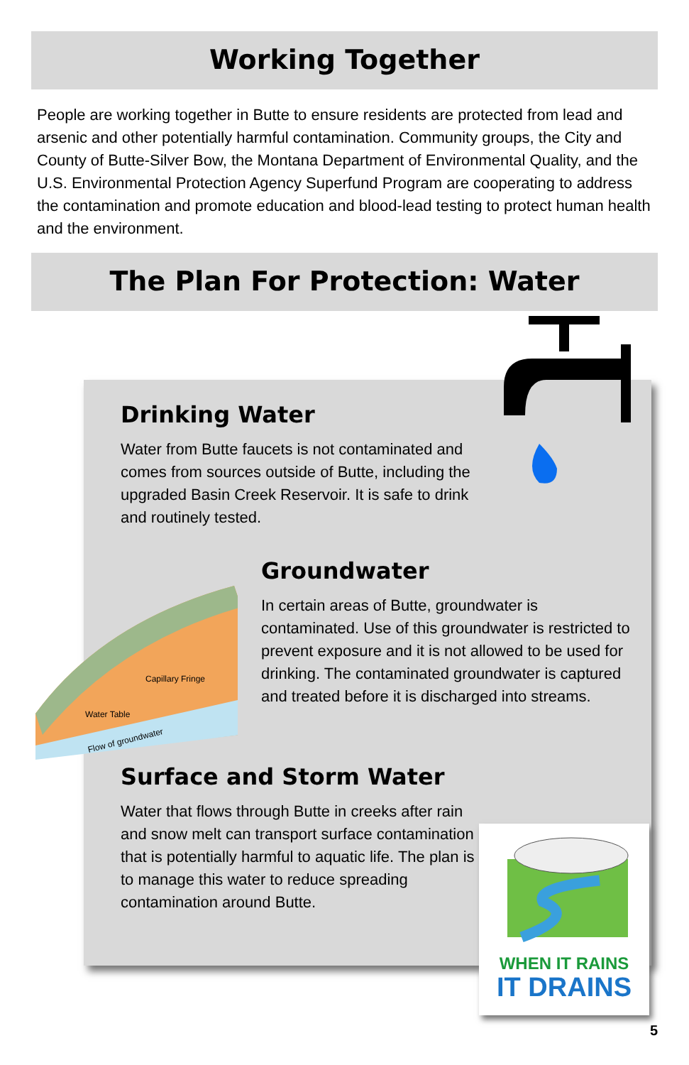Working Together
People are working together in Butte to ensure residents are protected from lead and arsenic and other potentially harmful contamination. Community groups, the City and County of Butte-Silver Bow, the Montana Department of Environmental Quality, and the U.S. Environmental Protection Agency Superfund Program are cooperating to address the contamination and promote education and blood-lead testing to protect human health and the environment.
The Plan For Protection: Water
Drinking Water
Water from Butte faucets is not contaminated and comes from sources outside of Butte, including the upgraded Basin Creek Reservoir. It is safe to drink and routinely tested.
Groundwater
In certain areas of Butte, groundwater is contaminated. Use of this groundwater is restricted to prevent exposure and it is not allowed to be used for drinking. The contaminated groundwater is captured and treated before it is discharged into streams.
Surface and Storm Water
Water that flows through Butte in creeks after rain and snow melt can transport surface contamination that is potentially harmful to aquatic life. The plan is to manage this water to reduce spreading contamination around Butte.
Capillary Fringe
Water Table
Flow of groundwater
WHEN IT RAINS
IT DRAINS
5